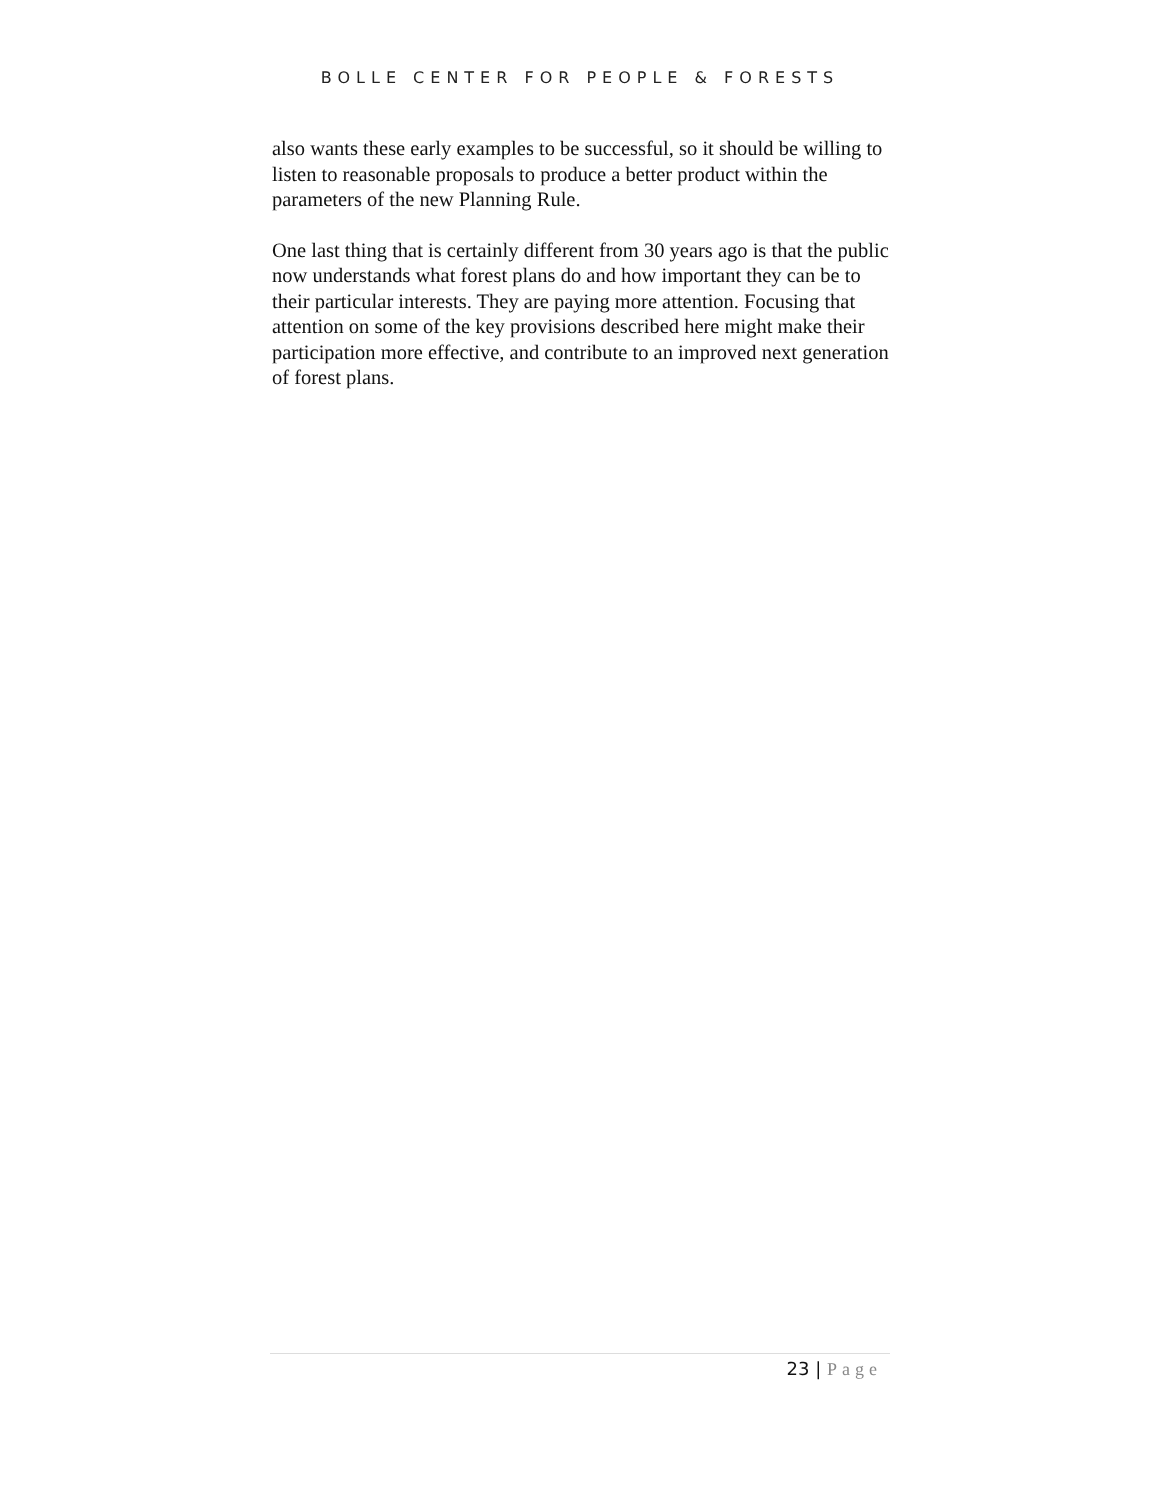BOLLE CENTER FOR PEOPLE & FORESTS
also wants these early examples to be successful, so it should be willing to listen to reasonable proposals to produce a better product within the parameters of the new Planning Rule.
One last thing that is certainly different from 30 years ago is that the public now understands what forest plans do and how important they can be to their particular interests. They are paying more attention. Focusing that attention on some of the key provisions described here might make their participation more effective, and contribute to an improved next generation of forest plans.
23 | Page